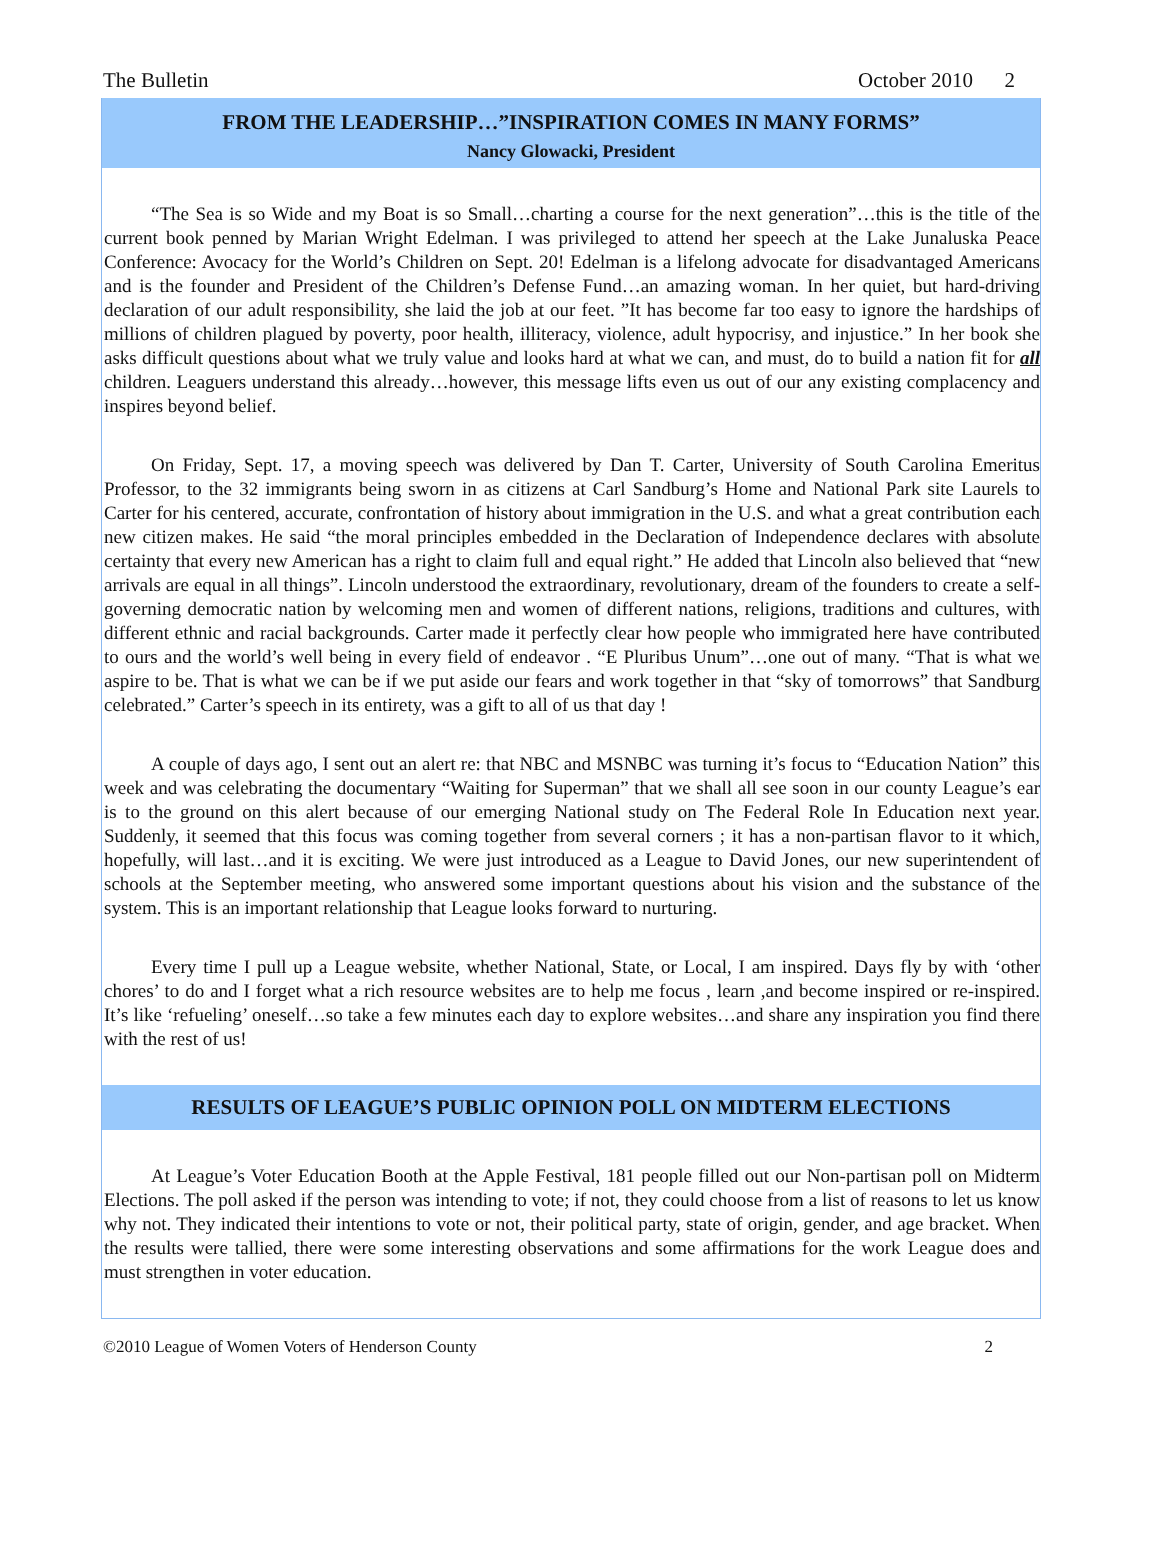The Bulletin October 2010 2
FROM THE LEADERSHIP…”INSPIRATION COMES IN MANY FORMS”
Nancy Glowacki, President
“The Sea is so Wide and my Boat is so Small…charting a course for the next generation”…this is the title of the current book penned by Marian Wright Edelman. I was privileged to attend her speech at the Lake Junaluska Peace Conference: Avocacy for the World’s Children on Sept. 20! Edelman is a lifelong advocate for disadvantaged Americans and is the founder and President of the Children’s Defense Fund…an amazing woman. In her quiet, but hard-driving declaration of our adult responsibility, she laid the job at our feet. ”It has become far too easy to ignore the hardships of millions of children plagued by poverty, poor health, illiteracy, violence, adult hypocrisy, and injustice.” In her book she asks difficult questions about what we truly value and looks hard at what we can, and must, do to build a nation fit for all children. Leaguers understand this already…however, this message lifts even us out of our any existing complacency and inspires beyond belief.
On Friday, Sept. 17, a moving speech was delivered by Dan T. Carter, University of South Carolina Emeritus Professor, to the 32 immigrants being sworn in as citizens at Carl Sandburg’s Home and National Park site Laurels to Carter for his centered, accurate, confrontation of history about immigration in the U.S. and what a great contribution each new citizen makes. He said “the moral principles embedded in the Declaration of Independence declares with absolute certainty that every new American has a right to claim full and equal right.” He added that Lincoln also believed that “new arrivals are equal in all things”. Lincoln understood the extraordinary, revolutionary, dream of the founders to create a self-governing democratic nation by welcoming men and women of different nations, religions, traditions and cultures, with different ethnic and racial backgrounds. Carter made it perfectly clear how people who immigrated here have contributed to ours and the world’s well being in every field of endeavor . “E Pluribus Unum”…one out of many. “That is what we aspire to be. That is what we can be if we put aside our fears and work together in that “sky of tomorrows” that Sandburg celebrated.” Carter’s speech in its entirety, was a gift to all of us that day !
A couple of days ago, I sent out an alert re: that NBC and MSNBC was turning it’s focus to “Education Nation” this week and was celebrating the documentary “Waiting for Superman” that we shall all see soon in our county League’s ear is to the ground on this alert because of our emerging National study on The Federal Role In Education next year. Suddenly, it seemed that this focus was coming together from several corners ; it has a non-partisan flavor to it which, hopefully, will last…and it is exciting. We were just introduced as a League to David Jones, our new superintendent of schools at the September meeting, who answered some important questions about his vision and the substance of the system. This is an important relationship that League looks forward to nurturing.
Every time I pull up a League website, whether National, State, or Local, I am inspired. Days fly by with ‘other chores’ to do and I forget what a rich resource websites are to help me focus , learn ,and become inspired or re-inspired. It’s like ‘refueling’ oneself…so take a few minutes each day to explore websites…and share any inspiration you find there with the rest of us!
RESULTS OF LEAGUE’S PUBLIC OPINION POLL ON MIDTERM ELECTIONS
At League’s Voter Education Booth at the Apple Festival, 181 people filled out our Non-partisan poll on Midterm Elections. The poll asked if the person was intending to vote; if not, they could choose from a list of reasons to let us know why not. They indicated their intentions to vote or not, their political party, state of origin, gender, and age bracket. When the results were tallied, there were some interesting observations and some affirmations for the work League does and must strengthen in voter education.
©2010 League of Women Voters of Henderson County 2